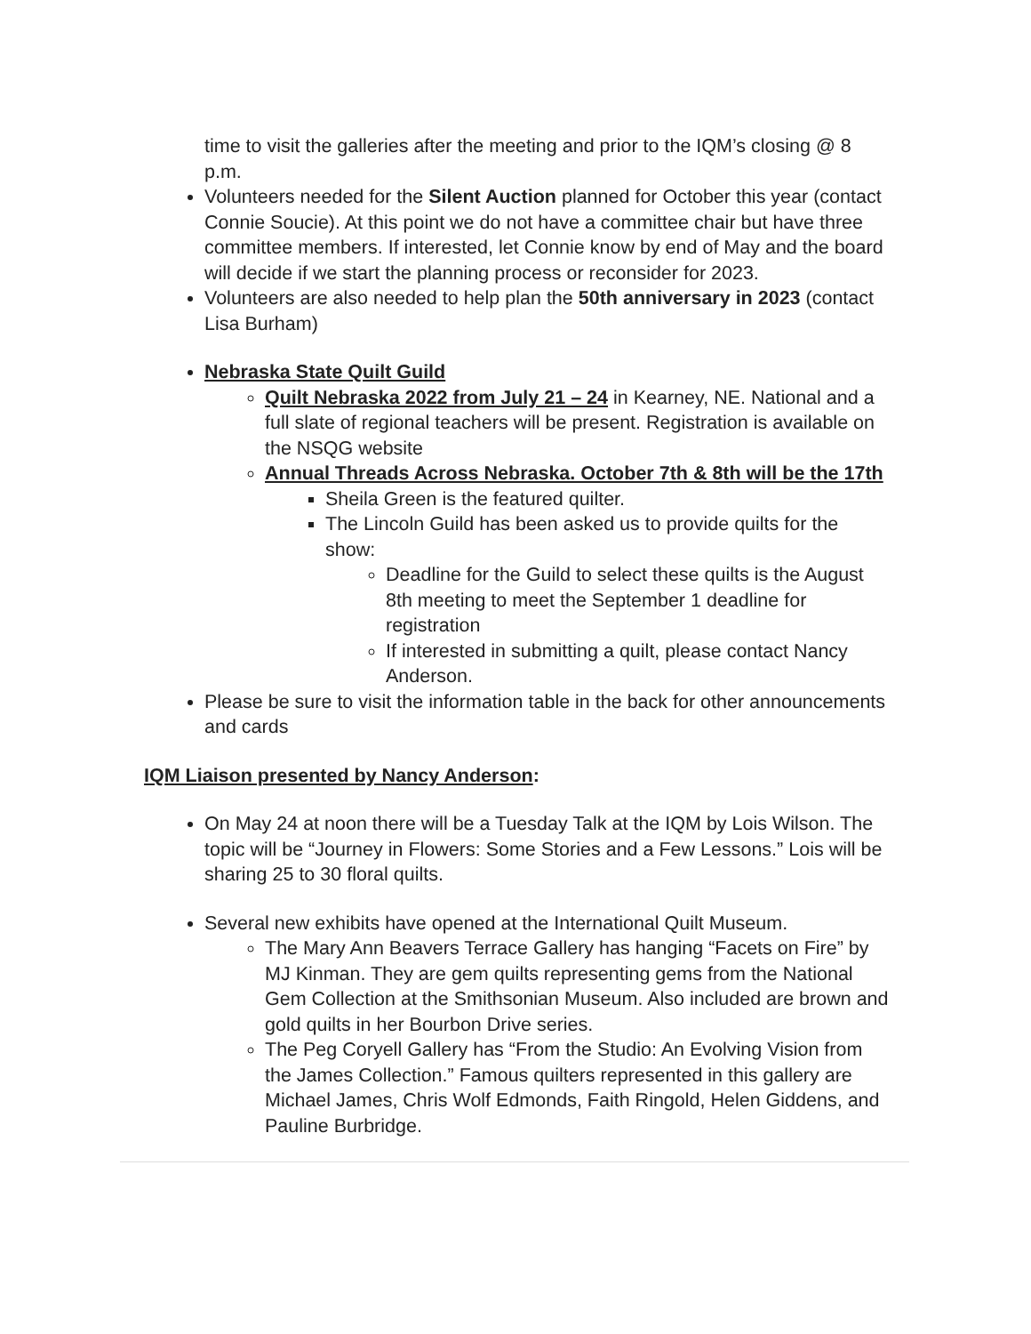time to visit the galleries after the meeting and prior to the IQM’s closing @ 8 p.m.
Volunteers needed for the Silent Auction planned for October this year (contact Connie Soucie). At this point we do not have a committee chair but have three committee members. If interested, let Connie know by end of May and the board will decide if we start the planning process or reconsider for 2023.
Volunteers are also needed to help plan the 50th anniversary in 2023 (contact Lisa Burham)
Nebraska State Quilt Guild
Quilt Nebraska 2022 from July 21 – 24 in Kearney, NE. National and a full slate of regional teachers will be present. Registration is available on the NSQG website
Annual Threads Across Nebraska. October 7th & 8th will be the 17th
Sheila Green is the featured quilter.
The Lincoln Guild has been asked us to provide quilts for the show:
Deadline for the Guild to select these quilts is the August 8th meeting to meet the September 1 deadline for registration
If interested in submitting a quilt, please contact Nancy Anderson.
Please be sure to visit the information table in the back for other announcements and cards
IQM Liaison presented by Nancy Anderson:
On May 24 at noon there will be a Tuesday Talk at the IQM by Lois Wilson. The topic will be “Journey in Flowers: Some Stories and a Few Lessons.” Lois will be sharing 25 to 30 floral quilts.
Several new exhibits have opened at the International Quilt Museum.
The Mary Ann Beavers Terrace Gallery has hanging “Facets on Fire” by MJ Kinman. They are gem quilts representing gems from the National Gem Collection at the Smithsonian Museum. Also included are brown and gold quilts in her Bourbon Drive series.
The Peg Coryell Gallery has “From the Studio: An Evolving Vision from the James Collection.” Famous quilters represented in this gallery are Michael James, Chris Wolf Edmonds, Faith Ringold, Helen Giddens, and Pauline Burbridge.